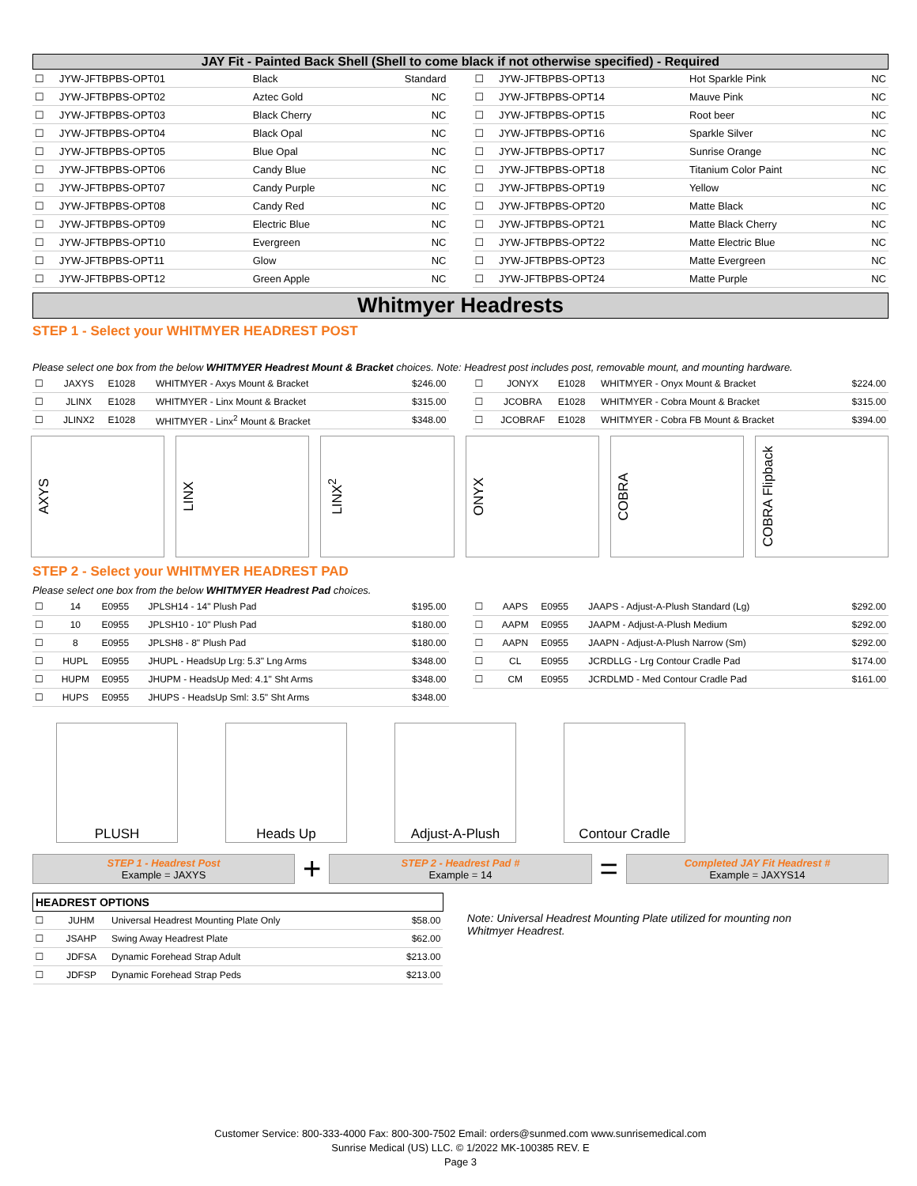JAY Fit - Painted Back Shell (Shell to come black if not otherwise specified) - Required
| ☐ | JYW-JFTBPBS-OPT01 | Black | Standard |
| ☐ | JYW-JFTBPBS-OPT02 | Aztec Gold | NC |
| ☐ | JYW-JFTBPBS-OPT03 | Black Cherry | NC |
| ☐ | JYW-JFTBPBS-OPT04 | Black Opal | NC |
| ☐ | JYW-JFTBPBS-OPT05 | Blue Opal | NC |
| ☐ | JYW-JFTBPBS-OPT06 | Candy Blue | NC |
| ☐ | JYW-JFTBPBS-OPT07 | Candy Purple | NC |
| ☐ | JYW-JFTBPBS-OPT08 | Candy Red | NC |
| ☐ | JYW-JFTBPBS-OPT09 | Electric Blue | NC |
| ☐ | JYW-JFTBPBS-OPT10 | Evergreen | NC |
| ☐ | JYW-JFTBPBS-OPT11 | Glow | NC |
| ☐ | JYW-JFTBPBS-OPT12 | Green Apple | NC |
| ☐ | JYW-JFTBPBS-OPT13 | Hot Sparkle Pink | NC |
| ☐ | JYW-JFTBPBS-OPT14 | Mauve Pink | NC |
| ☐ | JYW-JFTBPBS-OPT15 | Root beer | NC |
| ☐ | JYW-JFTBPBS-OPT16 | Sparkle Silver | NC |
| ☐ | JYW-JFTBPBS-OPT17 | Sunrise Orange | NC |
| ☐ | JYW-JFTBPBS-OPT18 | Titanium Color Paint | NC |
| ☐ | JYW-JFTBPBS-OPT19 | Yellow | NC |
| ☐ | JYW-JFTBPBS-OPT20 | Matte Black | NC |
| ☐ | JYW-JFTBPBS-OPT21 | Matte Black Cherry | NC |
| ☐ | JYW-JFTBPBS-OPT22 | Matte Electric Blue | NC |
| ☐ | JYW-JFTBPBS-OPT23 | Matte Evergreen | NC |
| ☐ | JYW-JFTBPBS-OPT24 | Matte Purple | NC |
Whitmyer Headrests
STEP 1 - Select your WHITMYER HEADREST POST
Please select one box from the below WHITMYER Headrest Mount & Bracket choices. Note: Headrest post includes post, removable mount, and mounting hardware.
| ☐ | JAXYS | E1028 | WHITMYER - Axys Mount & Bracket | $246.00 |
| ☐ | JLINX | E1028 | WHITMYER - Linx Mount & Bracket | $315.00 |
| ☐ | JLINX2 | E1028 | WHITMYER - Linx<sup>2</sup> Mount & Bracket | $348.00 |
| ☐ | JONYX | E1028 | WHITMYER - Onyx Mount & Bracket | $224.00 |
| ☐ | JCOBRA | E1028 | WHITMYER - Cobra Mount & Bracket | $315.00 |
| ☐ | JCOBRAF | E1028 | WHITMYER - Cobra FB Mount & Bracket | $394.00 |
AXYS
LINX
LINX<sup>2</sup>
ONYX
COBRA
COBRA Flipback
STEP 2 - Select your WHITMYER HEADREST PAD
Please select one box from the below WHITMYER Headrest Pad choices.
| ☐ | 14 | E0955 | JPLSH14 - 14" Plush Pad | $195.00 |
| ☐ | 10 | E0955 | JPLSH10 - 10" Plush Pad | $180.00 |
| ☐ | 8 | E0955 | JPLSH8 - 8" Plush Pad | $180.00 |
| ☐ | HUPL | E0955 | JHUPL - HeadsUp Lrg: 5.3" Lng Arms | $348.00 |
| ☐ | HUPM | E0955 | JHUPM - HeadsUp Med: 4.1" Sht Arms | $348.00 |
| ☐ | HUPS | E0955 | JHUPS - HeadsUp Sml: 3.5" Sht Arms | $348.00 |
| ☐ | AAPS | E0955 | JAAPS - Adjust-A-Plush Standard (Lg) | $292.00 |
| ☐ | AAPM | E0955 | JAAPM - Adjust-A-Plush Medium | $292.00 |
| ☐ | AAPN | E0955 | JAAPN - Adjust-A-Plush Narrow (Sm) | $292.00 |
| ☐ | CL | E0955 | JCRDLLG - Lrg Contour Cradle Pad | $174.00 |
| ☐ | CM | E0955 | JCRDLMD - Med Contour Cradle Pad | $161.00 |
PLUSH Heads Up Adjust-A-Plush Contour Cradle
STEP 1 - Headrest Post
Example = JAXYS
+
STEP 2 - Headrest Pad #
Example = 14
=
Completed JAY Fit Headrest #
Example = JAXYS14
| HEADREST OPTIONS | | | |
| ☐ | JUHM | Universal Headrest Mounting Plate Only | $58.00 |
| ☐ | JSAHP | Swing Away Headrest Plate | $62.00 |
| ☐ | JDFSA | Dynamic Forehead Strap Adult | $213.00 |
| ☐ | JDFSP | Dynamic Forehead Strap Peds | $213.00 |
Note: Universal Headrest Mounting Plate utilized for mounting non Whitmyer Headrest.
Customer Service: 800-333-4000 Fax: 800-300-7502 Email: orders@sunmed.com www.sunrisemedical.com
Sunrise Medical (US) LLC. © 1/2022 MK-100385 REV. E
Page 3